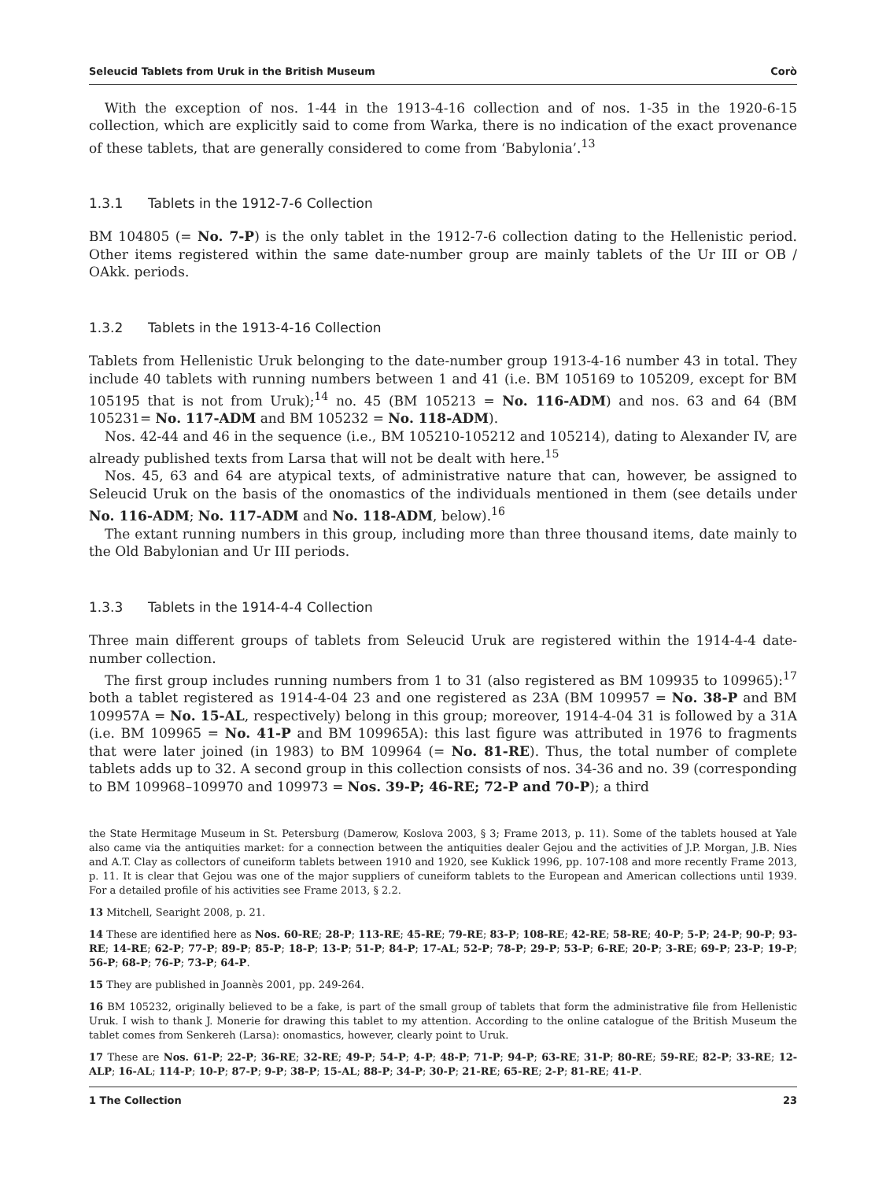Seleucid Tablets from Uruk in the British Museum Corò
With the exception of nos. 1-44 in the 1913-4-16 collection and of nos. 1-35 in the 1920-6-15 collection, which are explicitly said to come from Warka, there is no indication of the exact provenance of these tablets, that are generally considered to come from ‘Babylonia’.<sup>13</sup>
1.3.1 Tablets in the 1912-7-6 Collection
BM 104805 (= No. 7-P) is the only tablet in the 1912-7-6 collection dating to the Hellenistic period. Other items registered within the same date-number group are mainly tablets of the Ur III or OB / OAkk. periods.
1.3.2 Tablets in the 1913-4-16 Collection
Tablets from Hellenistic Uruk belonging to the date-number group 1913-4-16 number 43 in total. They include 40 tablets with running numbers between 1 and 41 (i.e. BM 105169 to 105209, except for BM 105195 that is not from Uruk);<sup>14</sup> no. 45 (BM 105213 = No. 116-ADM) and nos. 63 and 64 (BM 105231= No. 117-ADM and BM 105232 = No. 118-ADM).
Nos. 42-44 and 46 in the sequence (i.e., BM 105210-105212 and 105214), dating to Alexander IV, are already published texts from Larsa that will not be dealt with here.<sup>15</sup>
Nos. 45, 63 and 64 are atypical texts, of administrative nature that can, however, be assigned to Seleucid Uruk on the basis of the onomastics of the individuals mentioned in them (see details under No. 116-ADM; No. 117-ADM and No. 118-ADM, below).<sup>16</sup>
The extant running numbers in this group, including more than three thousand items, date mainly to the Old Babylonian and Ur III periods.
1.3.3 Tablets in the 1914-4-4 Collection
Three main different groups of tablets from Seleucid Uruk are registered within the 1914-4-4 date-number collection.
The first group includes running numbers from 1 to 31 (also registered as BM 109935 to 109965):<sup>17</sup> both a tablet registered as 1914-4-04 23 and one registered as 23A (BM 109957 = No. 38-P and BM 109957A = No. 15-AL, respectively) belong in this group; moreover, 1914-4-04 31 is followed by a 31A (i.e. BM 109965 = No. 41-P and BM 109965A): this last figure was attributed in 1976 to fragments that were later joined (in 1983) to BM 109964 (= No. 81-RE). Thus, the total number of complete tablets adds up to 32. A second group in this collection consists of nos. 34-36 and no. 39 (corresponding to BM 109968–109970 and 109973 = Nos. 39-P; 46-RE; 72-P and 70-P); a third
the State Hermitage Museum in St. Petersburg (Damerow, Koslova 2003, § 3; Frame 2013, p. 11). Some of the tablets housed at Yale also came via the antiquities market: for a connection between the antiquities dealer Gejou and the activities of J.P. Morgan, J.B. Nies and A.T. Clay as collectors of cuneiform tablets between 1910 and 1920, see Kuklick 1996, pp. 107-108 and more recently Frame 2013, p. 11. It is clear that Gejou was one of the major suppliers of cuneiform tablets to the European and American collections until 1939. For a detailed profile of his activities see Frame 2013, § 2.2.
13 Mitchell, Searight 2008, p. 21.
14 These are identified here as Nos. 60-RE; 28-P; 113-RE; 45-RE; 79-RE; 83-P; 108-RE; 42-RE; 58-RE; 40-P; 5-P; 24-P; 90-P; 93-RE; 14-RE; 62-P; 77-P; 89-P; 85-P; 18-P; 13-P; 51-P; 84-P; 17-AL; 52-P; 78-P; 29-P; 53-P; 6-RE; 20-P; 3-RE; 69-P; 23-P; 19-P; 56-P; 68-P; 76-P; 73-P; 64-P.
15 They are published in Joannès 2001, pp. 249-264.
16 BM 105232, originally believed to be a fake, is part of the small group of tablets that form the administrative file from Hellenistic Uruk. I wish to thank J. Monerie for drawing this tablet to my attention. According to the online catalogue of the British Museum the tablet comes from Senkereh (Larsa): onomastics, however, clearly point to Uruk.
17 These are Nos. 61-P; 22-P; 36-RE; 32-RE; 49-P; 54-P; 4-P; 48-P; 71-P; 94-P; 63-RE; 31-P; 80-RE; 59-RE; 82-P; 33-RE; 12-ALP; 16-AL; 114-P; 10-P; 87-P; 9-P; 38-P; 15-AL; 88-P; 34-P; 30-P; 21-RE; 65-RE; 2-P; 81-RE; 41-P.
1 The Collection 23